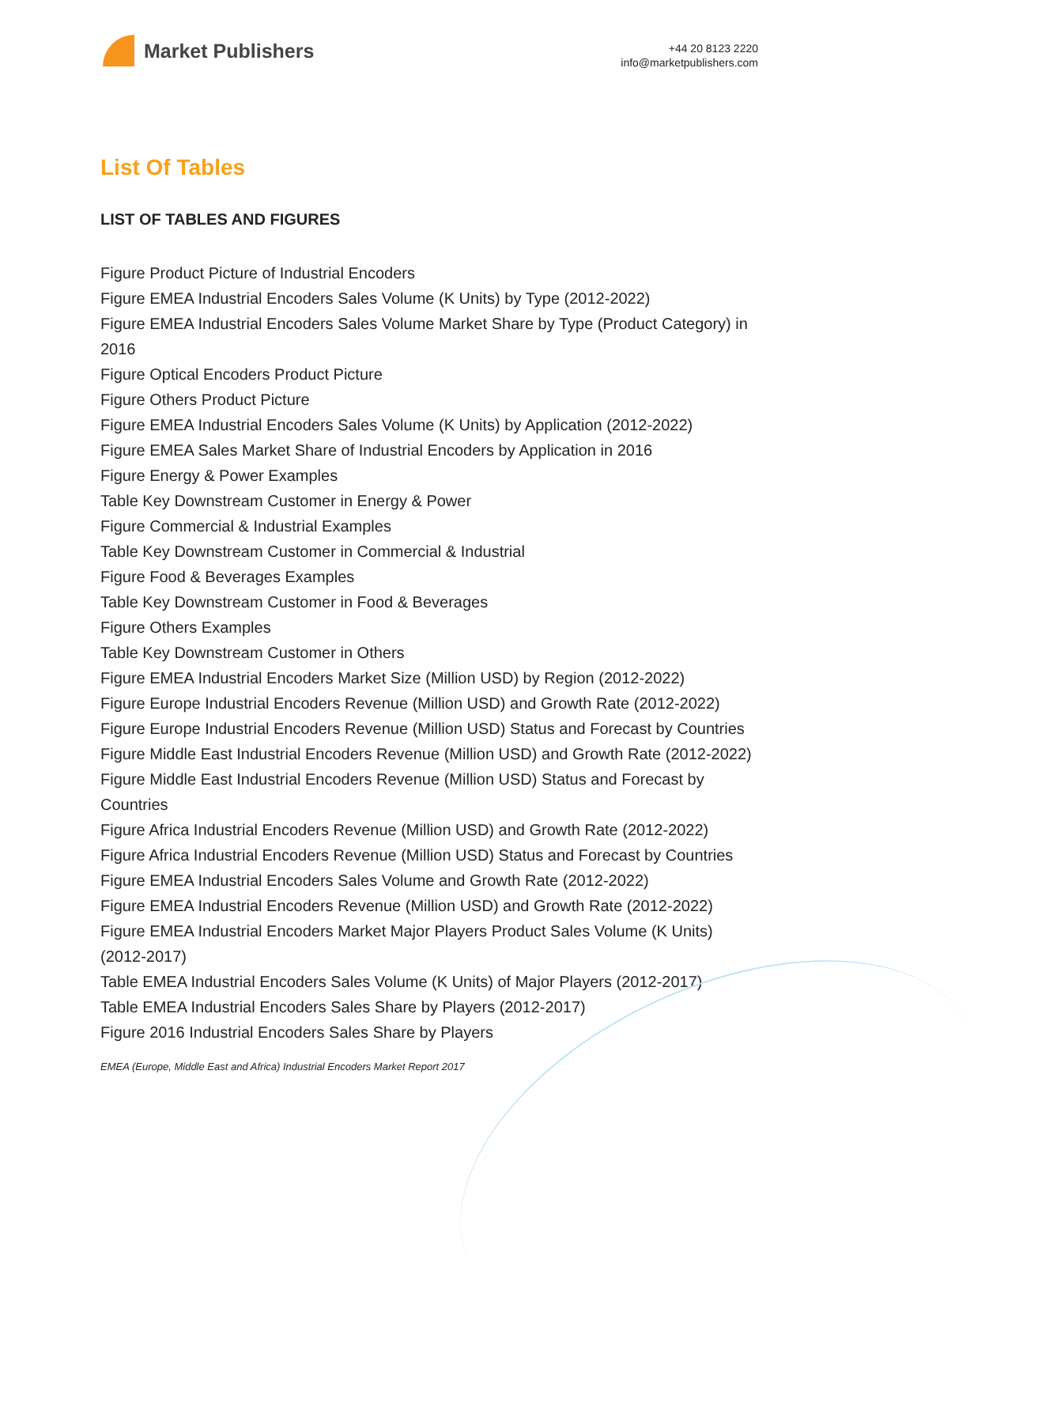Market Publishers
+44 20 8123 2220
info@marketpublishers.com
List Of Tables
LIST OF TABLES AND FIGURES
Figure Product Picture of Industrial Encoders
Figure EMEA Industrial Encoders Sales Volume (K Units) by Type (2012-2022)
Figure EMEA Industrial Encoders Sales Volume Market Share by Type (Product Category) in 2016
Figure Optical Encoders Product Picture
Figure Others Product Picture
Figure EMEA Industrial Encoders Sales Volume (K Units) by Application (2012-2022)
Figure EMEA Sales Market Share of Industrial Encoders by Application in 2016
Figure Energy & Power Examples
Table Key Downstream Customer in Energy & Power
Figure Commercial & Industrial Examples
Table Key Downstream Customer in Commercial & Industrial
Figure Food & Beverages Examples
Table Key Downstream Customer in Food & Beverages
Figure Others Examples
Table Key Downstream Customer in Others
Figure EMEA Industrial Encoders Market Size (Million USD) by Region (2012-2022)
Figure Europe Industrial Encoders Revenue (Million USD) and Growth Rate (2012-2022)
Figure Europe Industrial Encoders Revenue (Million USD) Status and Forecast by Countries
Figure Middle East Industrial Encoders Revenue (Million USD) and Growth Rate (2012-2022)
Figure Middle East Industrial Encoders Revenue (Million USD) Status and Forecast by Countries
Figure Africa Industrial Encoders Revenue (Million USD) and Growth Rate (2012-2022)
Figure Africa Industrial Encoders Revenue (Million USD) Status and Forecast by Countries
Figure EMEA Industrial Encoders Sales Volume and Growth Rate (2012-2022)
Figure EMEA Industrial Encoders Revenue (Million USD) and Growth Rate (2012-2022)
Figure EMEA Industrial Encoders Market Major Players Product Sales Volume (K Units) (2012-2017)
Table EMEA Industrial Encoders Sales Volume (K Units) of Major Players (2012-2017)
Table EMEA Industrial Encoders Sales Share by Players (2012-2017)
Figure 2016 Industrial Encoders Sales Share by Players
EMEA (Europe, Middle East and Africa) Industrial Encoders Market Report 2017